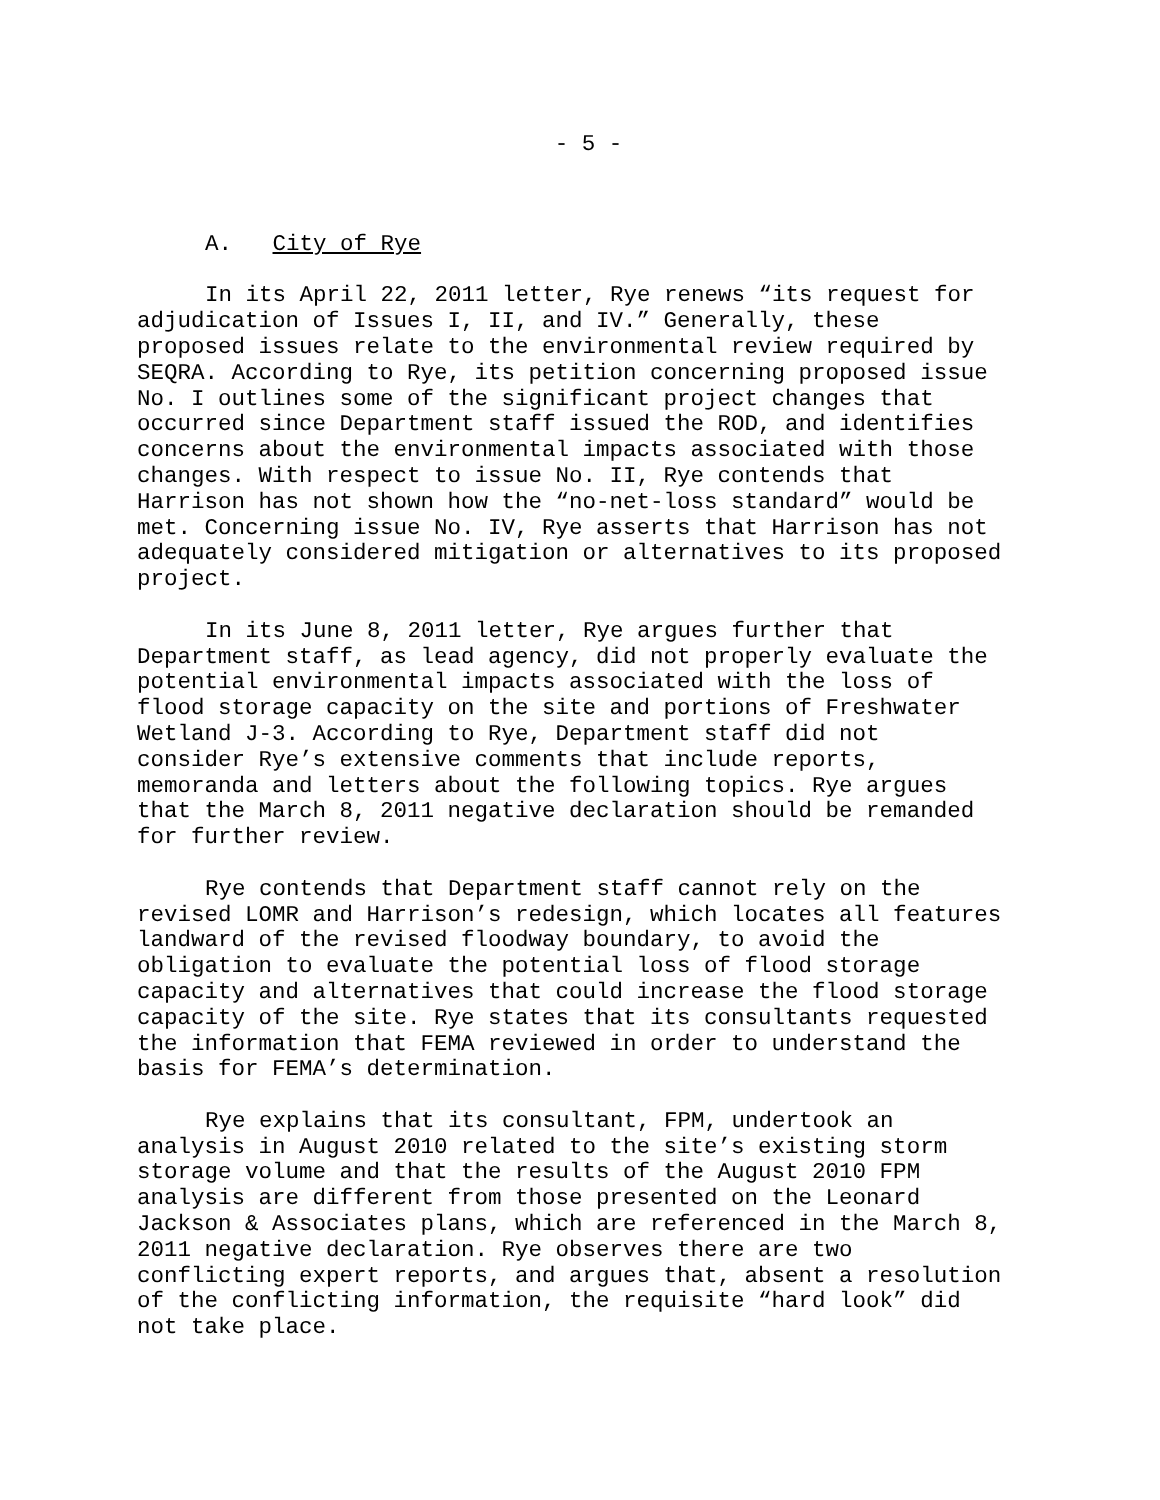- 5 -
A. City of Rye
In its April 22, 2011 letter, Rye renews “its request for adjudication of Issues I, II, and IV.” Generally, these proposed issues relate to the environmental review required by SEQRA. According to Rye, its petition concerning proposed issue No. I outlines some of the significant project changes that occurred since Department staff issued the ROD, and identifies concerns about the environmental impacts associated with those changes. With respect to issue No. II, Rye contends that Harrison has not shown how the “no-net-loss standard” would be met. Concerning issue No. IV, Rye asserts that Harrison has not adequately considered mitigation or alternatives to its proposed project.
In its June 8, 2011 letter, Rye argues further that Department staff, as lead agency, did not properly evaluate the potential environmental impacts associated with the loss of flood storage capacity on the site and portions of Freshwater Wetland J-3. According to Rye, Department staff did not consider Rye’s extensive comments that include reports, memoranda and letters about the following topics. Rye argues that the March 8, 2011 negative declaration should be remanded for further review.
Rye contends that Department staff cannot rely on the revised LOMR and Harrison’s redesign, which locates all features landward of the revised floodway boundary, to avoid the obligation to evaluate the potential loss of flood storage capacity and alternatives that could increase the flood storage capacity of the site. Rye states that its consultants requested the information that FEMA reviewed in order to understand the basis for FEMA’s determination.
Rye explains that its consultant, FPM, undertook an analysis in August 2010 related to the site’s existing storm storage volume and that the results of the August 2010 FPM analysis are different from those presented on the Leonard Jackson & Associates plans, which are referenced in the March 8, 2011 negative declaration. Rye observes there are two conflicting expert reports, and argues that, absent a resolution of the conflicting information, the requisite “hard look” did not take place.